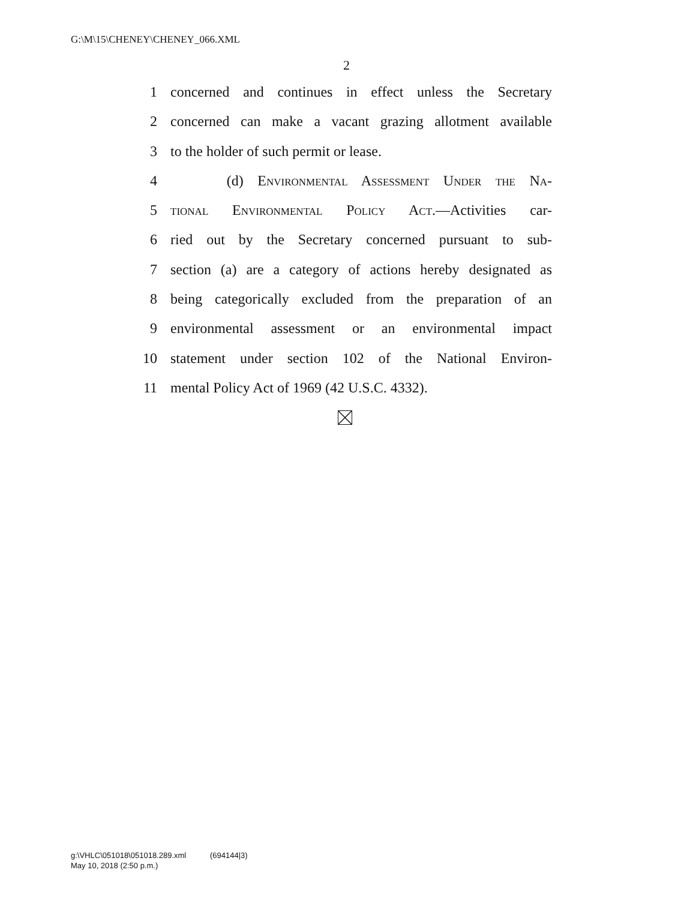G:\M\15\CHENEY\CHENEY_066.XML
2
1 concerned and continues in effect unless the Secretary
2 concerned can make a vacant grazing allotment available
3 to the holder of such permit or lease.
4 (d) Environmental Assessment Under the Na-
5 tional Environmental Policy Act.—Activities car-
6 ried out by the Secretary concerned pursuant to sub-
7 section (a) are a category of actions hereby designated as
8 being categorically excluded from the preparation of an
9 environmental assessment or an environmental impact
10 statement under section 102 of the National Environ-
11 mental Policy Act of 1969 (42 U.S.C. 4332).
g:\VHLC\051018\051018.289.xml (694144|3)
May 10, 2018 (2:50 p.m.)